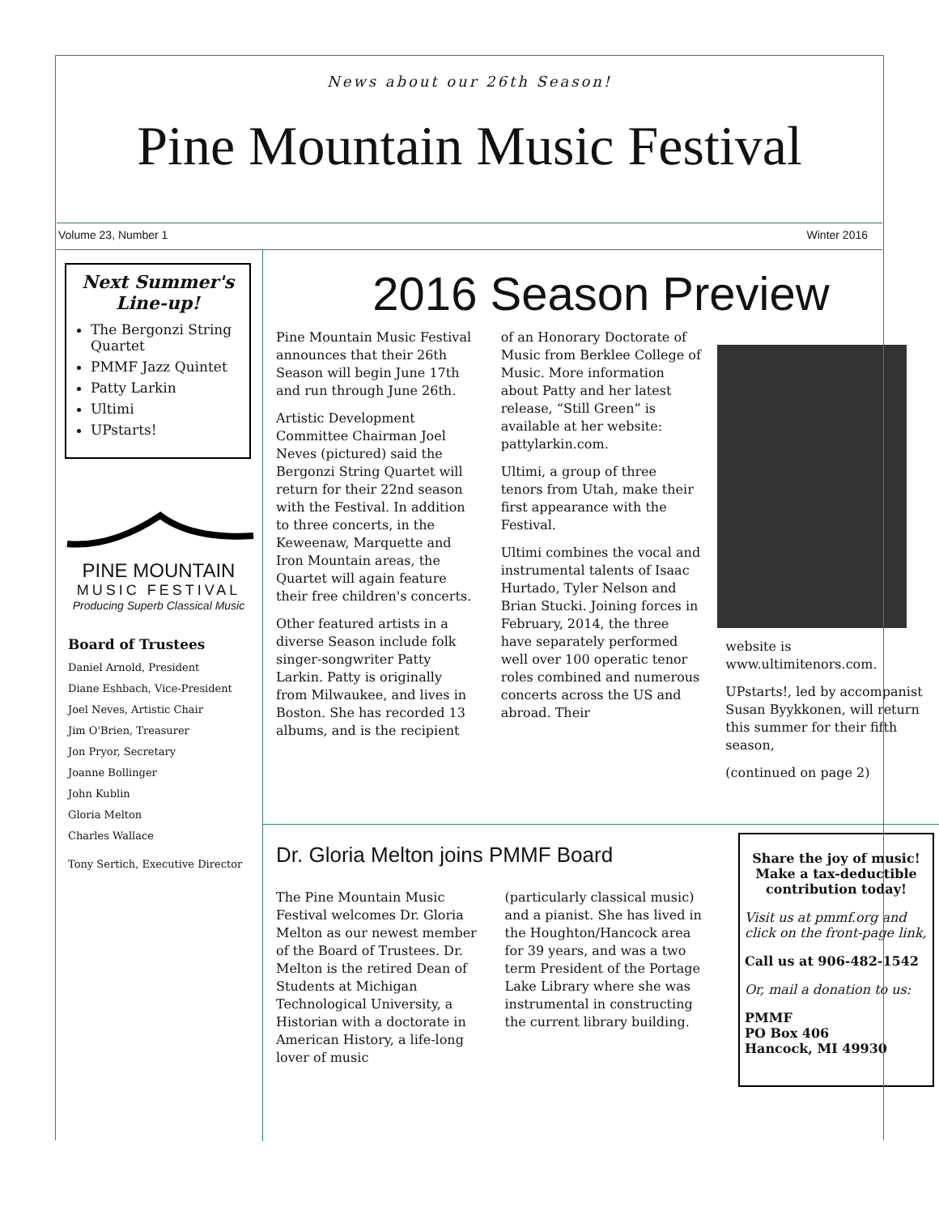News about our 26th Season!
Pine Mountain Music Festival
Volume 23, Number 1 Winter 2016
Next Summer's Line-up!
The Bergonzi String Quartet
PMMF Jazz Quintet
Patty Larkin
Ultimi
UPstarts!
PINE MOUNTAIN
MUSIC FESTIVAL
Producing Superb Classical Music
Board of Trustees
Daniel Arnold, President
Diane Eshbach, Vice-President
Joel Neves, Artistic Chair
Jim O'Brien, Treasurer
Jon Pryor, Secretary
Joanne Bollinger
John Kublin
Gloria Melton
Charles Wallace
Tony Sertich, Executive Director
2016 Season Preview
Pine Mountain Music Festival announces that their 26th Season will begin June 17th and run through June 26th.
Artistic Development Committee Chairman Joel Neves (pictured) said the Bergonzi String Quartet will return for their 22nd season with the Festival. In addition to three concerts, in the Keweenaw, Marquette and Iron Mountain areas, the Quartet will again feature their free children's concerts.
Other featured artists in a diverse Season include folk singer-songwriter Patty Larkin. Patty is originally from Milwaukee, and lives in Boston. She has recorded 13 albums, and is the recipient
of an Honorary Doctorate of Music from Berklee College of Music. More information about Patty and her latest release, “Still Green” is available at her website: pattylarkin.com.
Ultimi, a group of three tenors from Utah, make their first appearance with the Festival.
Ultimi combines the vocal and instrumental talents of Isaac Hurtado, Tyler Nelson and Brian Stucki. Joining forces in February, 2014, the three have separately performed well over 100 operatic tenor roles combined and numerous concerts across the US and abroad. Their
website is www.ultimitenors.com.
UPstarts!, led by accompanist Susan Byykkonen, will return this summer for their fifth season,
(continued on page 2)
Dr. Gloria Melton joins PMMF Board
The Pine Mountain Music Festival welcomes Dr. Gloria Melton as our newest member of the Board of Trustees. Dr. Melton is the retired Dean of Students at Michigan Technological University, a Historian with a doctorate in American History, a life-long lover of music
(particularly classical music) and a pianist. She has lived in the Houghton/Hancock area for 39 years, and was a two term President of the Portage Lake Library where she was instrumental in constructing the current library building.
Share the joy of music! Make a tax-deductible contribution today!
Visit us at pmmf.org and click on the front-page link,
Call us at 906-482-1542
Or, mail a donation to us:
PMMF
PO Box 406
Hancock, MI 49930